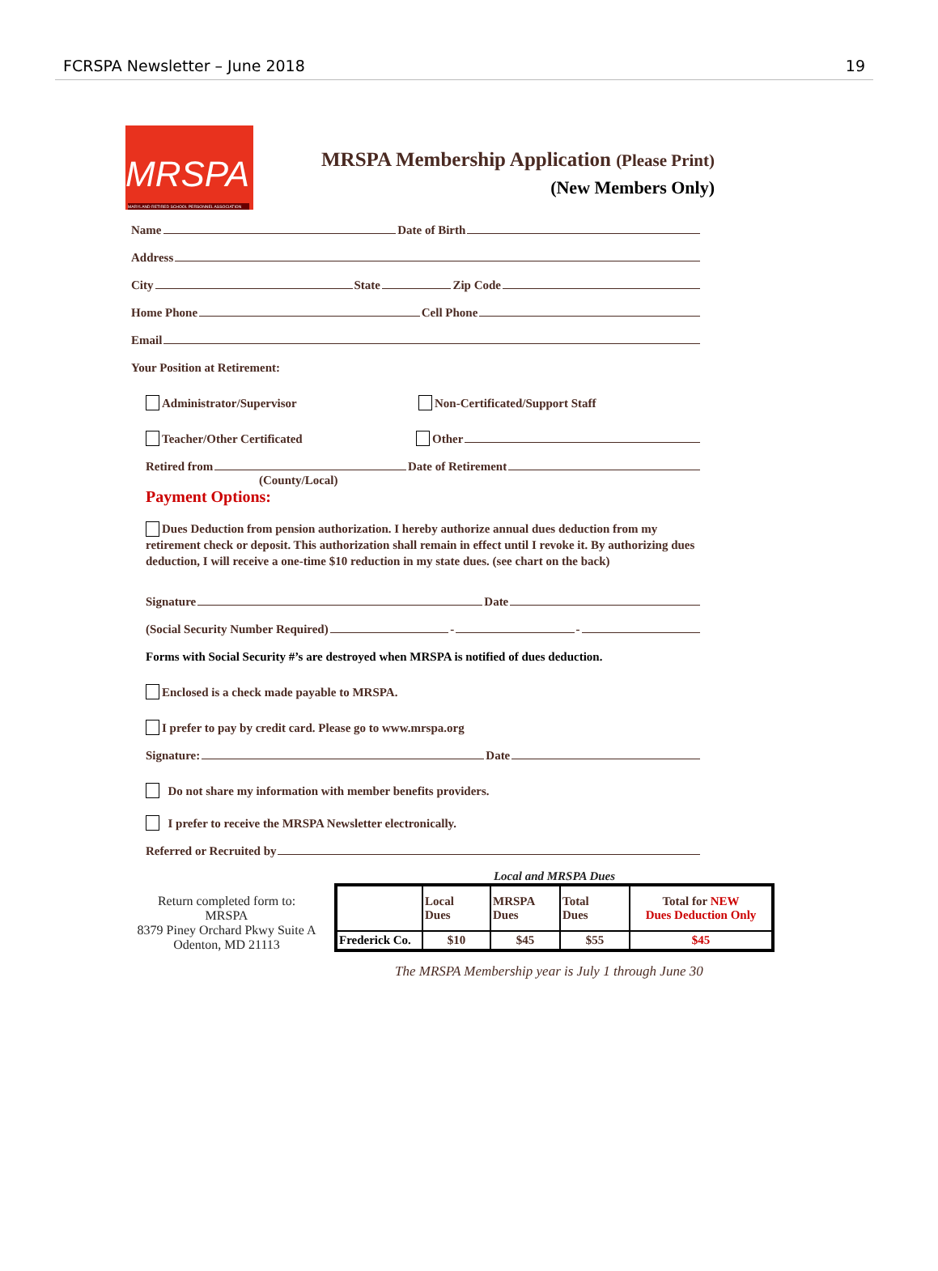FCRSPA Newsletter – June 2018 19
MRSPA
MARYLAND RETIRED SCHOOL PERSONNEL ASSOCIATION
MRSPA Membership Application (Please Print)
(New Members Only)
Name Date of Birth
Address
City State Zip Code
Home Phone Cell Phone
Email
Your Position at Retirement:
Administrator/Supervisor Non-Certificated/Support Staff
Teacher/Other Certificated Other
Retired from Date of Retirement
(County/Local)
Payment Options:
Dues Deduction from pension authorization. I hereby authorize annual dues deduction from my retirement check or deposit. This authorization shall remain in effect until I revoke it. By authorizing dues deduction, I will receive a one-time $10 reduction in my state dues. (see chart on the back)
Signature Date
(Social Security Number Required) - -
Forms with Social Security #’s are destroyed when MRSPA is notified of dues deduction.
Enclosed is a check made payable to MRSPA.
I prefer to pay by credit card. Please go to www.mrspa.org
Signature: Date
Do not share my information with member benefits providers.
I prefer to receive the MRSPA Newsletter electronically.
Referred or Recruited by
Return completed form to:
MRSPA
8379 Piney Orchard Pkwy Suite A
Odenton, MD 21113
Local and MRSPA Dues
| | Local Dues | MRSPA Dues | Total Dues | Total for NEW Dues Deduction Only |
| Frederick Co. | $10 | $45 | $55 | $45 |
The MRSPA Membership year is July 1 through June 30